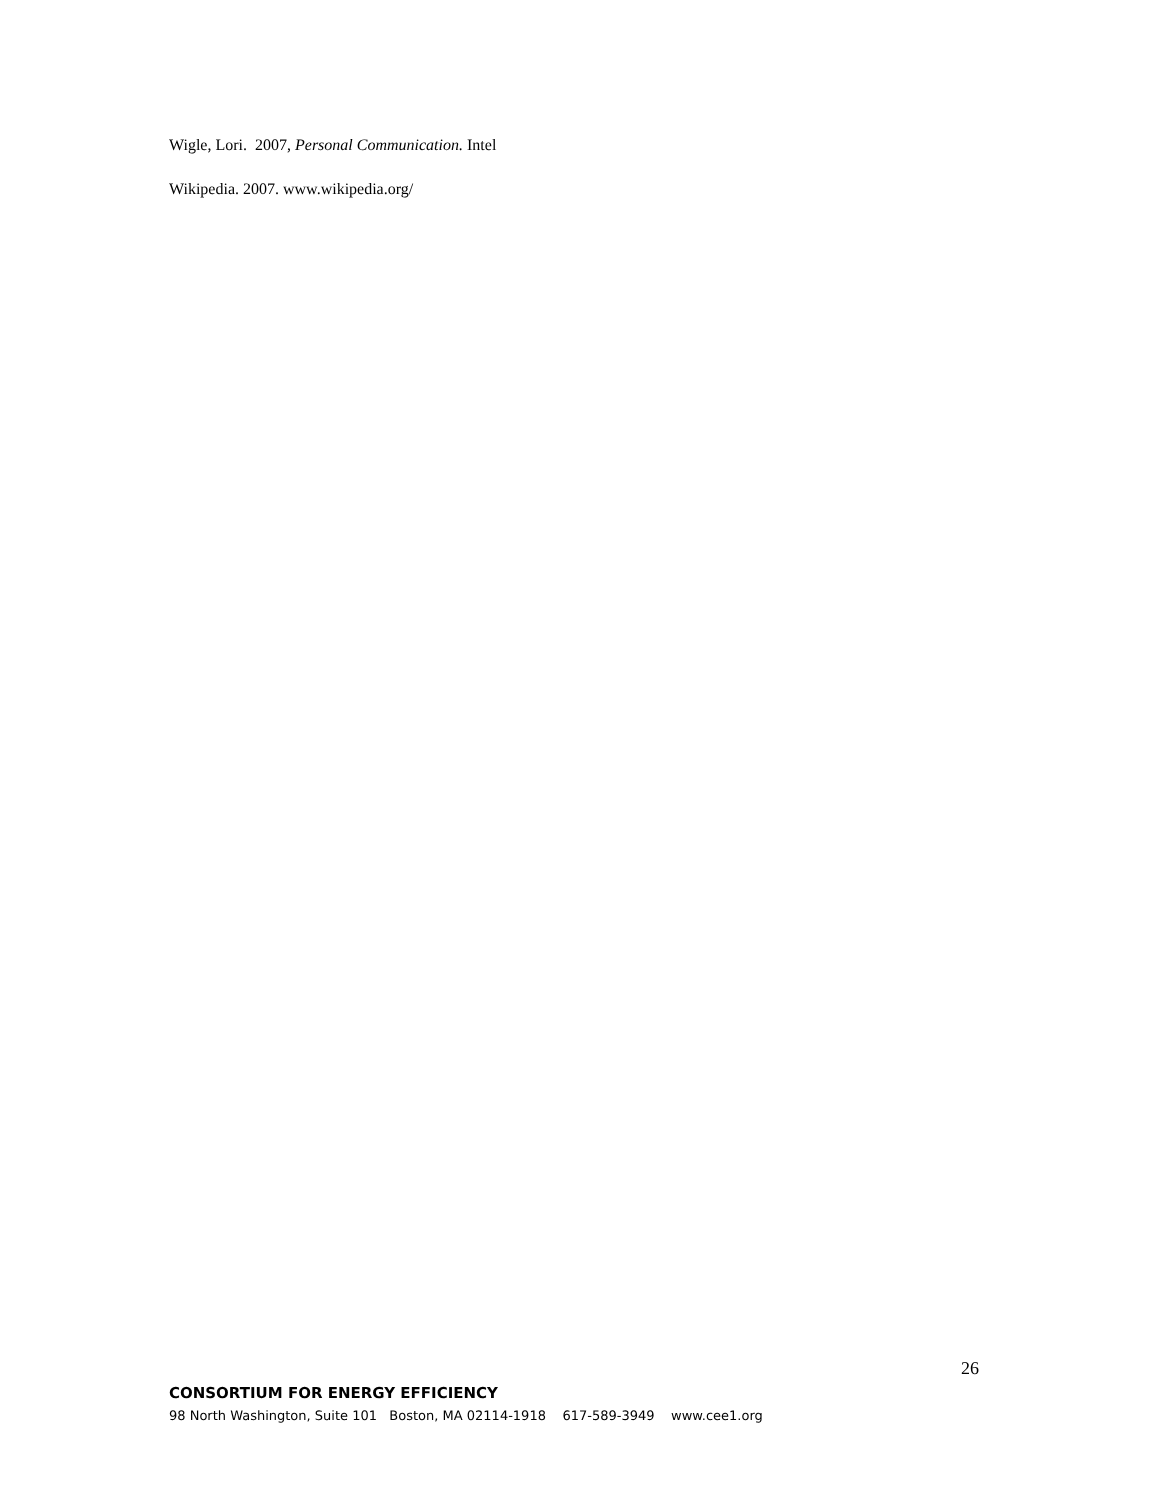Wigle, Lori. 2007, Personal Communication. Intel
Wikipedia. 2007. www.wikipedia.org/
26
CONSORTIUM FOR ENERGY EFFICIENCY
98 North Washington, Suite 101 Boston, MA 02114-1918 617-589-3949 www.cee1.org